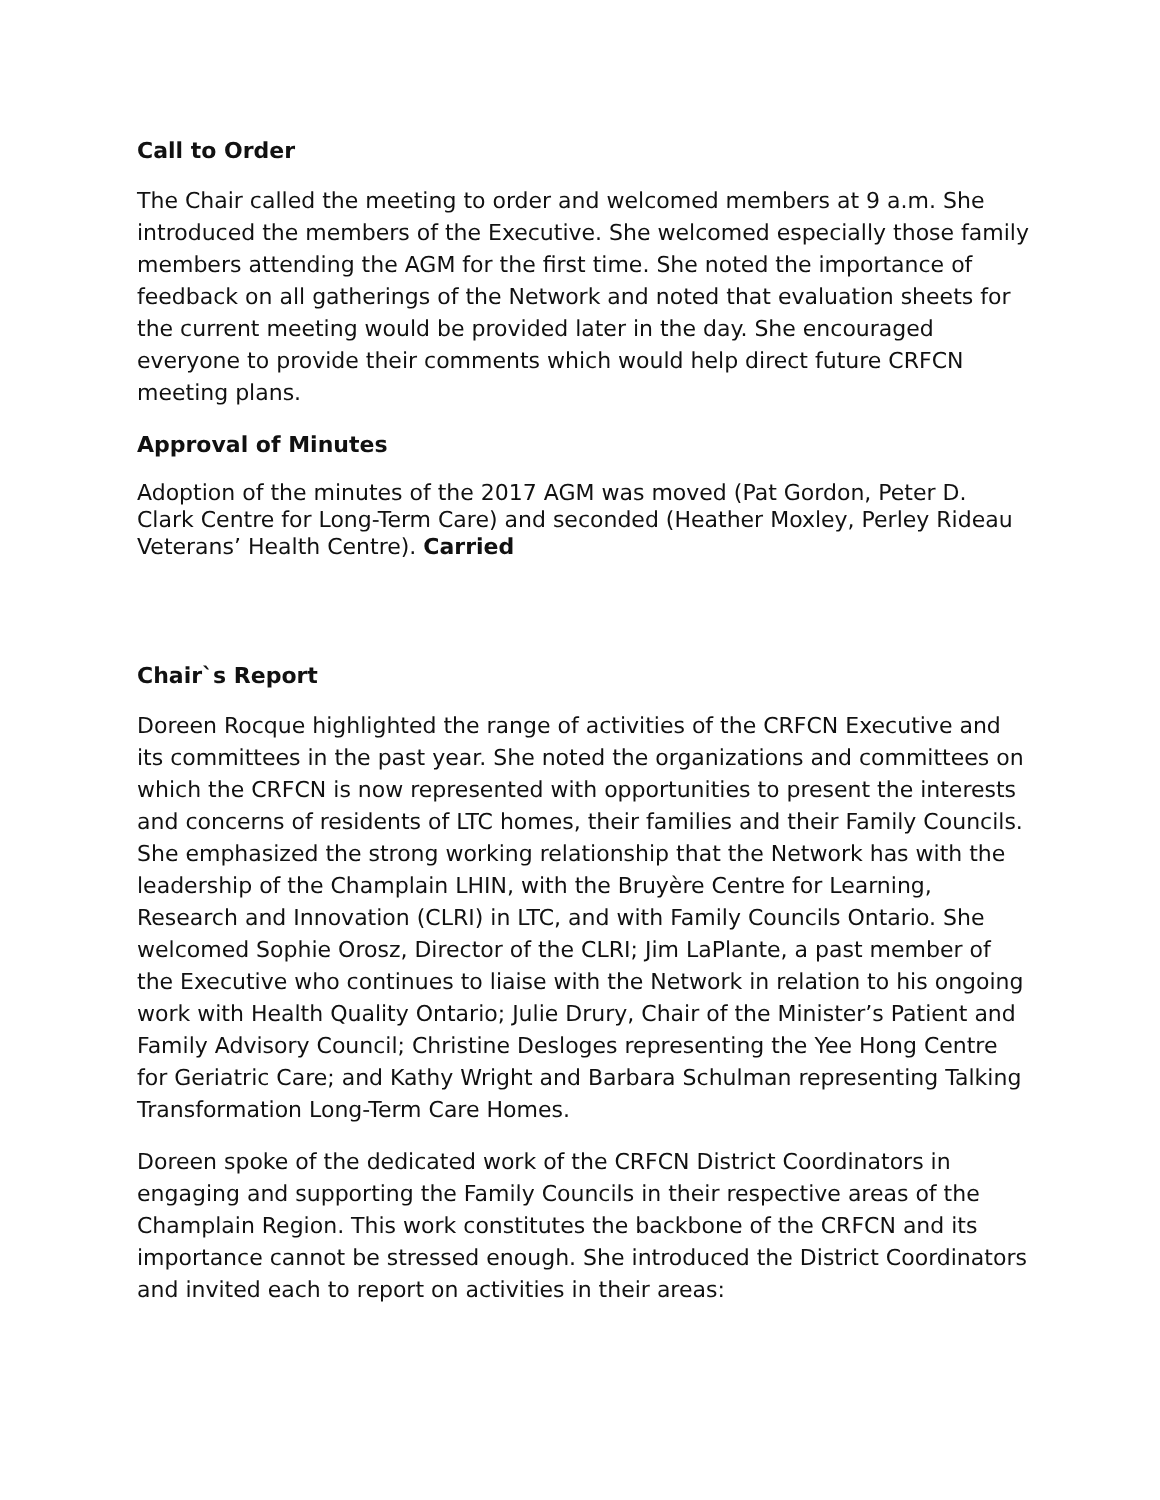Call to Order
The Chair called the meeting to order and welcomed members at 9 a.m. She introduced the members of the Executive. She welcomed especially those family members attending the AGM for the first time. She noted the importance of feedback on all gatherings of the Network and noted that evaluation sheets for the current meeting would be provided later in the day. She encouraged everyone to provide their comments which would help direct future CRFCN meeting plans.
Approval of Minutes
Adoption of the minutes of the 2017 AGM was moved (Pat Gordon, Peter D. Clark Centre for Long-Term Care) and seconded (Heather Moxley, Perley Rideau Veterans’ Health Centre). Carried
Chair`s Report
Doreen Rocque highlighted the range of activities of the CRFCN Executive and its committees in the past year. She noted the organizations and committees on which the CRFCN is now represented with opportunities to present the interests and concerns of residents of LTC homes, their families and their Family Councils. She emphasized the strong working relationship that the Network has with the leadership of the Champlain LHIN, with the Bruyère Centre for Learning, Research and Innovation (CLRI) in LTC, and with Family Councils Ontario. She welcomed Sophie Orosz, Director of the CLRI; Jim LaPlante, a past member of the Executive who continues to liaise with the Network in relation to his ongoing work with Health Quality Ontario; Julie Drury, Chair of the Minister’s Patient and Family Advisory Council; Christine Desloges representing the Yee Hong Centre for Geriatric Care; and Kathy Wright and Barbara Schulman representing Talking Transformation Long-Term Care Homes.
Doreen spoke of the dedicated work of the CRFCN District Coordinators in engaging and supporting the Family Councils in their respective areas of the Champlain Region. This work constitutes the backbone of the CRFCN and its importance cannot be stressed enough. She introduced the District Coordinators and invited each to report on activities in their areas: